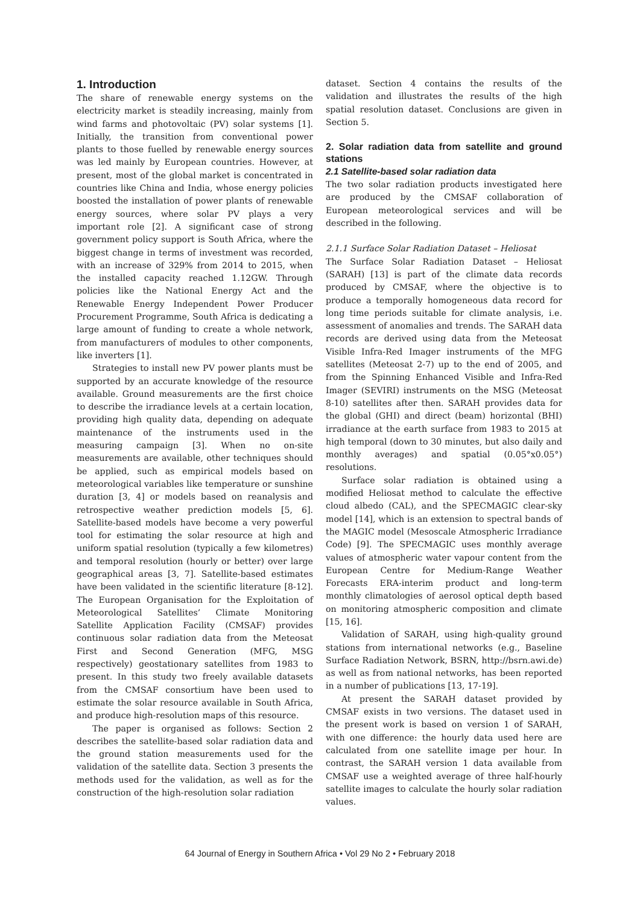1. Introduction
The share of renewable energy systems on the electricity market is steadily increasing, mainly from wind farms and photovoltaic (PV) solar systems [1]. Initially, the transition from conventional power plants to those fuelled by renewable energy sources was led mainly by European countries. However, at present, most of the global market is concentrated in countries like China and India, whose energy policies boosted the installation of power plants of renewable energy sources, where solar PV plays a very important role [2]. A significant case of strong government policy support is South Africa, where the biggest change in terms of investment was recorded, with an increase of 329% from 2014 to 2015, when the installed capacity reached 1.12GW. Through policies like the National Energy Act and the Renewable Energy Independent Power Producer Procurement Programme, South Africa is dedicating a large amount of funding to create a whole network, from manufacturers of modules to other components, like inverters [1].
Strategies to install new PV power plants must be supported by an accurate knowledge of the resource available. Ground measurements are the first choice to describe the irradiance levels at a certain location, providing high quality data, depending on adequate maintenance of the instruments used in the measuring campaign [3]. When no on-site measurements are available, other techniques should be applied, such as empirical models based on meteorological variables like temperature or sunshine duration [3, 4] or models based on reanalysis and retrospective weather prediction models [5, 6]. Satellite-based models have become a very powerful tool for estimating the solar resource at high and uniform spatial resolution (typically a few kilometres) and temporal resolution (hourly or better) over large geographical areas [3, 7]. Satellite-based estimates have been validated in the scientific literature [8-12]. The European Organisation for the Exploitation of Meteorological Satellites’ Climate Monitoring Satellite Application Facility (CMSAF) provides continuous solar radiation data from the Meteosat First and Second Generation (MFG, MSG respectively) geostationary satellites from 1983 to present. In this study two freely available datasets from the CMSAF consortium have been used to estimate the solar resource available in South Africa, and produce high-resolution maps of this resource.
The paper is organised as follows: Section 2 describes the satellite-based solar radiation data and the ground station measurements used for the validation of the satellite data. Section 3 presents the methods used for the validation, as well as for the construction of the high-resolution solar radiation
dataset. Section 4 contains the results of the validation and illustrates the results of the high spatial resolution dataset. Conclusions are given in Section 5.
2. Solar radiation data from satellite and ground stations
2.1 Satellite-based solar radiation data
The two solar radiation products investigated here are produced by the CMSAF collaboration of European meteorological services and will be described in the following.
2.1.1 Surface Solar Radiation Dataset – Heliosat
The Surface Solar Radiation Dataset – Heliosat (SARAH) [13] is part of the climate data records produced by CMSAF, where the objective is to produce a temporally homogeneous data record for long time periods suitable for climate analysis, i.e. assessment of anomalies and trends. The SARAH data records are derived using data from the Meteosat Visible Infra-Red Imager instruments of the MFG satellites (Meteosat 2-7) up to the end of 2005, and from the Spinning Enhanced Visible and Infra-Red Imager (SEVIRI) instruments on the MSG (Meteosat 8-10) satellites after then. SARAH provides data for the global (GHI) and direct (beam) horizontal (BHI) irradiance at the earth surface from 1983 to 2015 at high temporal (down to 30 minutes, but also daily and monthly averages) and spatial (0.05°x0.05°) resolutions.
Surface solar radiation is obtained using a modified Heliosat method to calculate the effective cloud albedo (CAL), and the SPECMAGIC clear-sky model [14], which is an extension to spectral bands of the MAGIC model (Mesoscale Atmospheric Irradiance Code) [9]. The SPECMAGIC uses monthly average values of atmospheric water vapour content from the European Centre for Medium-Range Weather Forecasts ERA-interim product and long-term monthly climatologies of aerosol optical depth based on monitoring atmospheric composition and climate [15, 16].
Validation of SARAH, using high-quality ground stations from international networks (e.g., Baseline Surface Radiation Network, BSRN, http://bsrn.awi.de) as well as from national networks, has been reported in a number of publications [13, 17-19].
At present the SARAH dataset provided by CMSAF exists in two versions. The dataset used in the present work is based on version 1 of SARAH, with one difference: the hourly data used here are calculated from one satellite image per hour. In contrast, the SARAH version 1 data available from CMSAF use a weighted average of three half-hourly satellite images to calculate the hourly solar radiation values.
64 Journal of Energy in Southern Africa • Vol 29 No 2 • February 2018